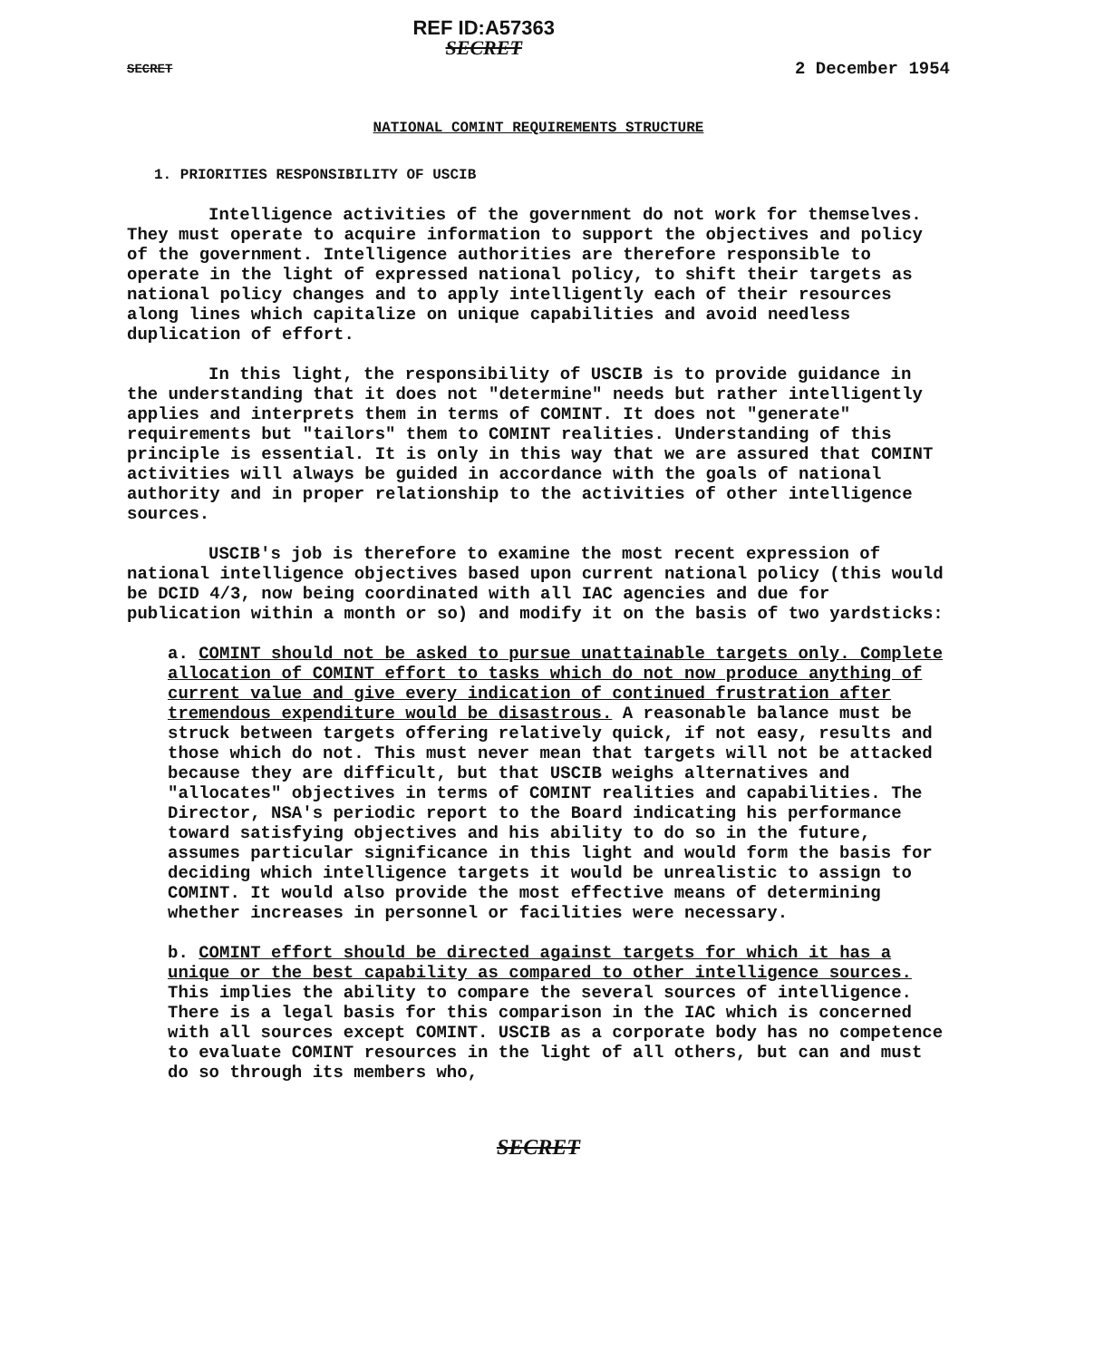SECRET
REF ID:A57363
SECRET
2 December 1954
NATIONAL COMINT REQUIREMENTS STRUCTURE
1. PRIORITIES RESPONSIBILITY OF USCIB
Intelligence activities of the government do not work for themselves. They must operate to acquire information to support the objectives and policy of the government. Intelligence authorities are therefore responsible to operate in the light of expressed national policy, to shift their targets as national policy changes and to apply intelligently each of their resources along lines which capitalize on unique capabilities and avoid needless duplication of effort.
In this light, the responsibility of USCIB is to provide guidance in the understanding that it does not "determine" needs but rather intelligently applies and interprets them in terms of COMINT. It does not "generate" requirements but "tailors" them to COMINT realities. Understanding of this principle is essential. It is only in this way that we are assured that COMINT activities will always be guided in accordance with the goals of national authority and in proper relationship to the activities of other intelligence sources.
USCIB's job is therefore to examine the most recent expression of national intelligence objectives based upon current national policy (this would be DCID 4/3, now being coordinated with all IAC agencies and due for publication within a month or so) and modify it on the basis of two yardsticks:
a. COMINT should not be asked to pursue unattainable targets only. Complete allocation of COMINT effort to tasks which do not now produce anything of current value and give every indication of continued frustration after tremendous expenditure would be disastrous. A reasonable balance must be struck between targets offering relatively quick, if not easy, results and those which do not. This must never mean that targets will not be attacked because they are difficult, but that USCIB weighs alternatives and "allocates" objectives in terms of COMINT realities and capabilities. The Director, NSA's periodic report to the Board indicating his performance toward satisfying objectives and his ability to do so in the future, assumes particular significance in this light and would form the basis for deciding which intelligence targets it would be unrealistic to assign to COMINT. It would also provide the most effective means of determining whether increases in personnel or facilities were necessary.
b. COMINT effort should be directed against targets for which it has a unique or the best capability as compared to other intelligence sources. This implies the ability to compare the several sources of intelligence. There is a legal basis for this comparison in the IAC which is concerned with all sources except COMINT. USCIB as a corporate body has no competence to evaluate COMINT resources in the light of all others, but can and must do so through its members who,
SECRET